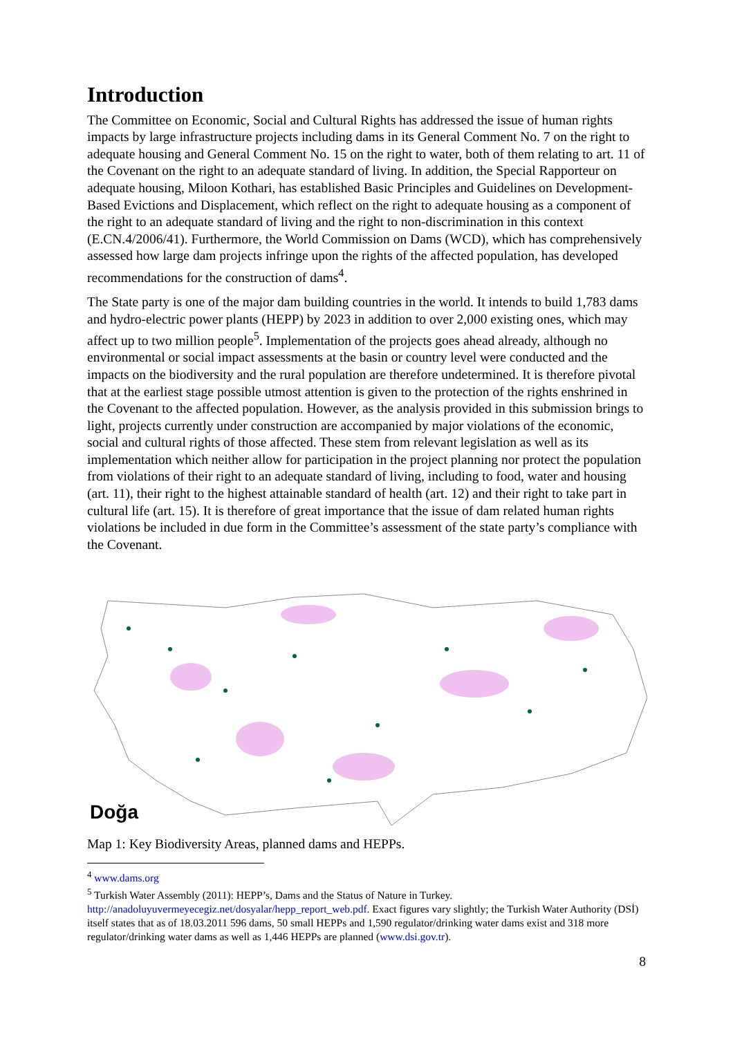Introduction
The Committee on Economic, Social and Cultural Rights has addressed the issue of human rights impacts by large infrastructure projects including dams in its General Comment No. 7 on the right to adequate housing and General Comment No. 15 on the right to water, both of them relating to art. 11 of the Covenant on the right to an adequate standard of living. In addition, the Special Rapporteur on adequate housing, Miloon Kothari, has established Basic Principles and Guidelines on Development-Based Evictions and Displacement, which reflect on the right to adequate housing as a component of the right to an adequate standard of living and the right to non-discrimination in this context (E.CN.4/2006/41). Furthermore, the World Commission on Dams (WCD), which has comprehensively assessed how large dam projects infringe upon the rights of the affected population, has developed recommendations for the construction of dams<sup>4</sup>.
The State party is one of the major dam building countries in the world. It intends to build 1,783 dams and hydro-electric power plants (HEPP) by 2023 in addition to over 2,000 existing ones, which may affect up to two million people<sup>5</sup>. Implementation of the projects goes ahead already, although no environmental or social impact assessments at the basin or country level were conducted and the impacts on the biodiversity and the rural population are therefore undetermined. It is therefore pivotal that at the earliest stage possible utmost attention is given to the protection of the rights enshrined in the Covenant to the affected population. However, as the analysis provided in this submission brings to light, projects currently under construction are accompanied by major violations of the economic, social and cultural rights of those affected. These stem from relevant legislation as well as its implementation which neither allow for participation in the project planning nor protect the population from violations of their right to an adequate standard of living, including to food, water and housing (art. 11), their right to the highest attainable standard of health (art. 12) and their right to take part in cultural life (art. 15). It is therefore of great importance that the issue of dam related human rights violations be included in due form in the Committee’s assessment of the state party’s compliance with the Covenant.
Doğa
Map 1: Key Biodiversity Areas, planned dams and HEPPs.
<sup>4</sup> www.dams.org
<sup>5</sup> Turkish Water Assembly (2011): HEPP’s, Dams and the Status of Nature in Turkey. http://anadoluyuvermeyecegiz.net/dosyalar/hepp_report_web.pdf. Exact figures vary slightly; the Turkish Water Authority (DSİ) itself states that as of 18.03.2011 596 dams, 50 small HEPPs and 1,590 regulator/drinking water dams exist and 318 more regulator/drinking water dams as well as 1,446 HEPPs are planned (www.dsi.gov.tr).
8